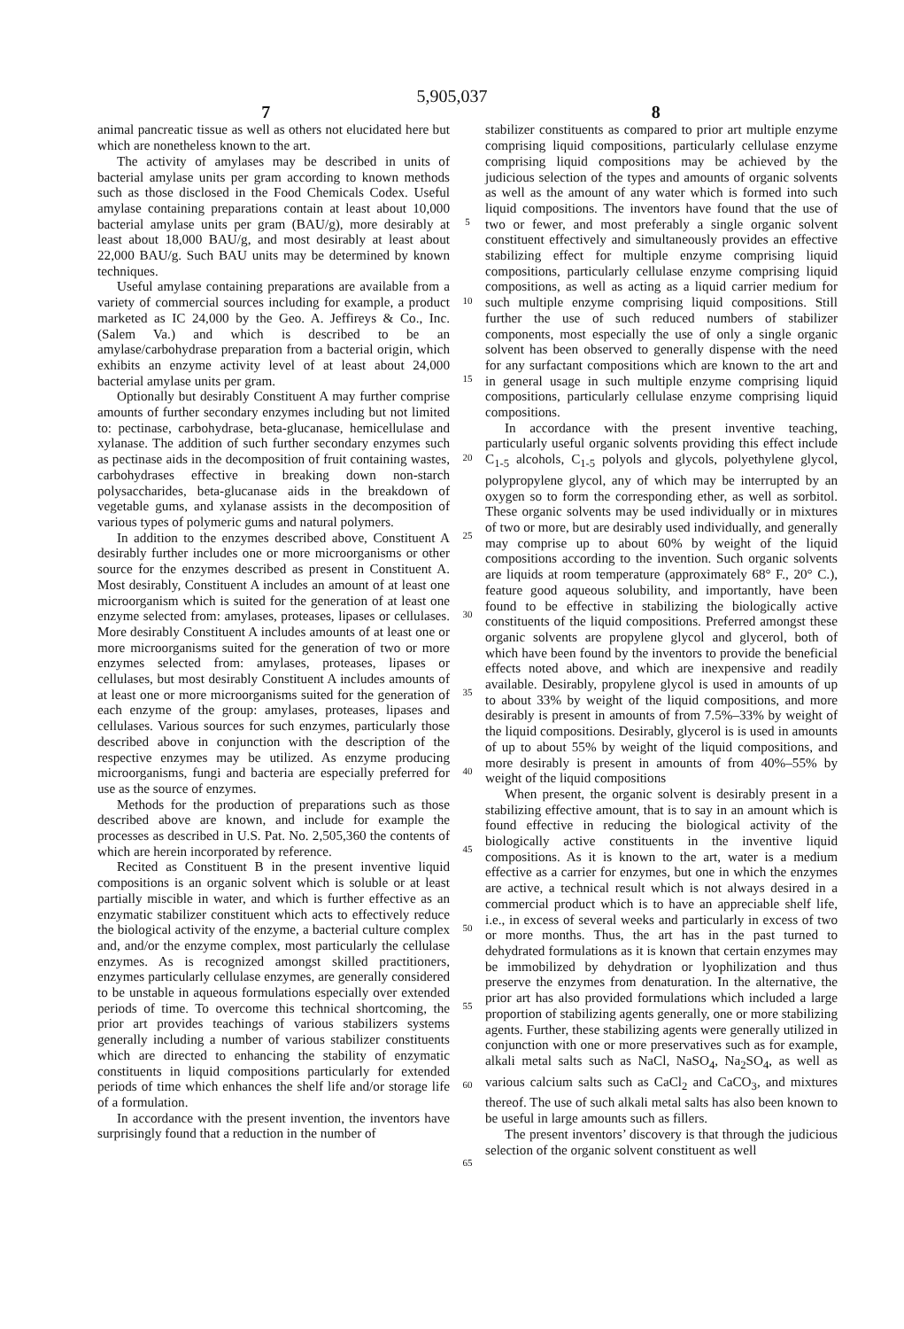5,905,037
7 8
animal pancreatic tissue as well as others not elucidated here but which are nonetheless known to the art.
The activity of amylases may be described in units of bacterial amylase units per gram according to known methods such as those disclosed in the Food Chemicals Codex. Useful amylase containing preparations contain at least about 10,000 bacterial amylase units per gram (BAU/g), more desirably at least about 18,000 BAU/g, and most desirably at least about 22,000 BAU/g. Such BAU units may be determined by known techniques.
Useful amylase containing preparations are available from a variety of commercial sources including for example, a product marketed as IC 24,000 by the Geo. A. Jeffireys & Co., Inc. (Salem Va.) and which is described to be an amylase/carbohydrase preparation from a bacterial origin, which exhibits an enzyme activity level of at least about 24,000 bacterial amylase units per gram.
Optionally but desirably Constituent A may further comprise amounts of further secondary enzymes including but not limited to: pectinase, carbohydrase, beta-glucanase, hemicellulase and xylanase. The addition of such further secondary enzymes such as pectinase aids in the decomposition of fruit containing wastes, carbohydrases effective in breaking down non-starch polysaccharides, beta-glucanase aids in the breakdown of vegetable gums, and xylanase assists in the decomposition of various types of polymeric gums and natural polymers.
In addition to the enzymes described above, Constituent A desirably further includes one or more microorganisms or other source for the enzymes described as present in Constituent A. Most desirably, Constituent A includes an amount of at least one microorganism which is suited for the generation of at least one enzyme selected from: amylases, proteases, lipases or cellulases. More desirably Constituent A includes amounts of at least one or more microorganisms suited for the generation of two or more enzymes selected from: amylases, proteases, lipases or cellulases, but most desirably Constituent A includes amounts of at least one or more microorganisms suited for the generation of each enzyme of the group: amylases, proteases, lipases and cellulases. Various sources for such enzymes, particularly those described above in conjunction with the description of the respective enzymes may be utilized. As enzyme producing microorganisms, fungi and bacteria are especially preferred for use as the source of enzymes.
Methods for the production of preparations such as those described above are known, and include for example the processes as described in U.S. Pat. No. 2,505,360 the contents of which are herein incorporated by reference.
Recited as Constituent B in the present inventive liquid compositions is an organic solvent which is soluble or at least partially miscible in water, and which is further effective as an enzymatic stabilizer constituent which acts to effectively reduce the biological activity of the enzyme, a bacterial culture complex and, and/or the enzyme complex, most particularly the cellulase enzymes. As is recognized amongst skilled practitioners, enzymes particularly cellulase enzymes, are generally considered to be unstable in aqueous formulations especially over extended periods of time. To overcome this technical shortcoming, the prior art provides teachings of various stabilizers systems generally including a number of various stabilizer constituents which are directed to enhancing the stability of enzymatic constituents in liquid compositions particularly for extended periods of time which enhances the shelf life and/or storage life of a formulation.
In accordance with the present invention, the inventors have surprisingly found that a reduction in the number of
5
10
15
20
25
30
35
40
45
50
55
60
65
stabilizer constituents as compared to prior art multiple enzyme comprising liquid compositions, particularly cellulase enzyme comprising liquid compositions may be achieved by the judicious selection of the types and amounts of organic solvents as well as the amount of any water which is formed into such liquid compositions. The inventors have found that the use of two or fewer, and most preferably a single organic solvent constituent effectively and simultaneously provides an effective stabilizing effect for multiple enzyme comprising liquid compositions, particularly cellulase enzyme comprising liquid compositions, as well as acting as a liquid carrier medium for such multiple enzyme comprising liquid compositions. Still further the use of such reduced numbers of stabilizer components, most especially the use of only a single organic solvent has been observed to generally dispense with the need for any surfactant compositions which are known to the art and in general usage in such multiple enzyme comprising liquid compositions, particularly cellulase enzyme comprising liquid compositions.
In accordance with the present inventive teaching, particularly useful organic solvents providing this effect include C<sub>1-5</sub> alcohols, C<sub>1-5</sub> polyols and glycols, polyethylene glycol, polypropylene glycol, any of which may be interrupted by an oxygen so to form the corresponding ether, as well as sorbitol. These organic solvents may be used individually or in mixtures of two or more, but are desirably used individually, and generally may comprise up to about 60% by weight of the liquid compositions according to the invention. Such organic solvents are liquids at room temperature (approximately 68° F., 20° C.), feature good aqueous solubility, and importantly, have been found to be effective in stabilizing the biologically active constituents of the liquid compositions. Preferred amongst these organic solvents are propylene glycol and glycerol, both of which have been found by the inventors to provide the beneficial effects noted above, and which are inexpensive and readily available. Desirably, propylene glycol is used in amounts of up to about 33% by weight of the liquid compositions, and more desirably is present in amounts of from 7.5%–33% by weight of the liquid compositions. Desirably, glycerol is is used in amounts of up to about 55% by weight of the liquid compositions, and more desirably is present in amounts of from 40%–55% by weight of the liquid compositions
When present, the organic solvent is desirably present in a stabilizing effective amount, that is to say in an amount which is found effective in reducing the biological activity of the biologically active constituents in the inventive liquid compositions. As it is known to the art, water is a medium effective as a carrier for enzymes, but one in which the enzymes are active, a technical result which is not always desired in a commercial product which is to have an appreciable shelf life, i.e., in excess of several weeks and particularly in excess of two or more months. Thus, the art has in the past turned to dehydrated formulations as it is known that certain enzymes may be immobilized by dehydration or lyophilization and thus preserve the enzymes from denaturation. In the alternative, the prior art has also provided formulations which included a large proportion of stabilizing agents generally, one or more stabilizing agents. Further, these stabilizing agents were generally utilized in conjunction with one or more preservatives such as for example, alkali metal salts such as NaCl, NaSO<sub>4</sub>, Na<sub>2</sub>SO<sub>4</sub>, as well as various calcium salts such as CaCl<sub>2</sub> and CaCO<sub>3</sub>, and mixtures thereof. The use of such alkali metal salts has also been known to be useful in large amounts such as fillers.
The present inventors’ discovery is that through the judicious selection of the organic solvent constituent as well